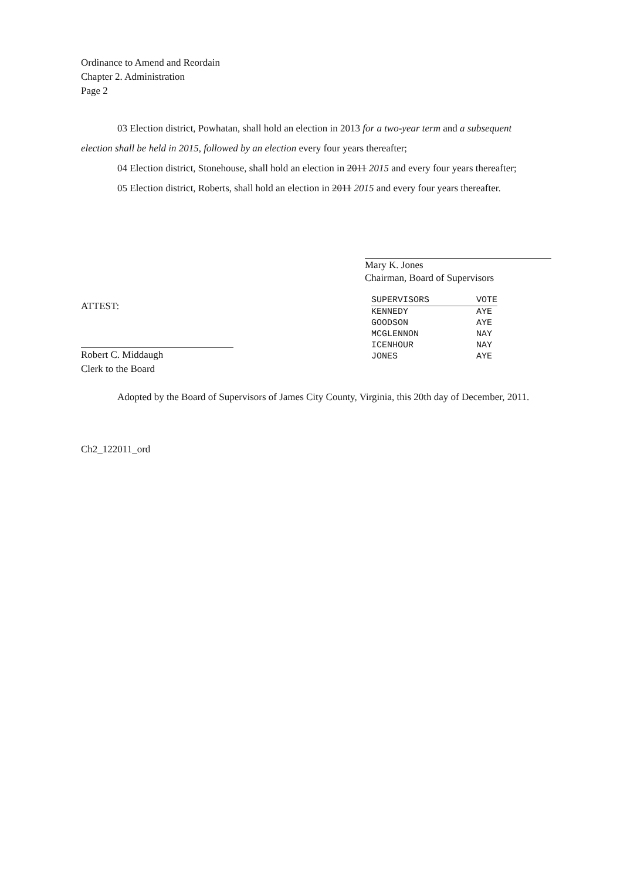Ordinance to Amend and Reordain
Chapter 2. Administration
Page 2
03 Election district, Powhatan, shall hold an election in 2013 for a two-year term and a subsequent
election shall be held in 2015, followed by an election every four years thereafter;
04 Election district, Stonehouse, shall hold an election in 2011 2015 and every four years thereafter;
05 Election district, Roberts, shall hold an election in 2011 2015 and every four years thereafter.
Mary K. Jones
Chairman, Board of Supervisors
ATTEST:
Robert C. Middaugh
Clerk to the Board
| SUPERVISORS | VOTE |
| --- | --- |
| KENNEDY | AYE |
| GOODSON | AYE |
| MCGLENNON | NAY |
| ICENHOUR | NAY |
| JONES | AYE |
Adopted by the Board of Supervisors of James City County, Virginia, this 20th day of December, 2011.
Ch2_122011_ord